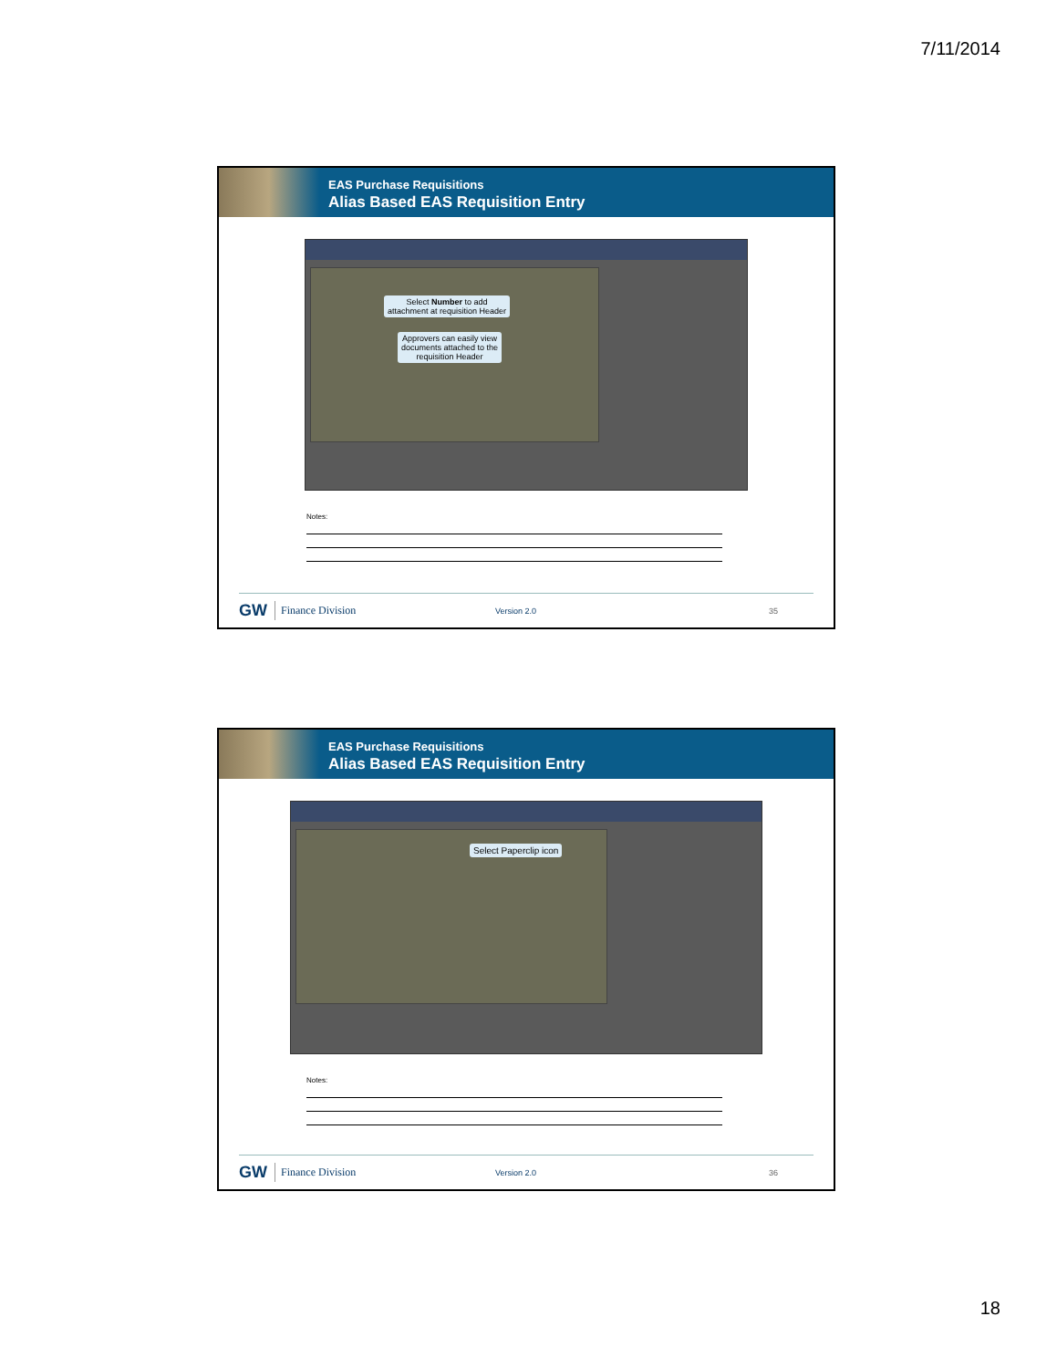7/11/2014
EAS Purchase Requisitions
Alias Based EAS Requisition Entry
Select Number to add
attachment at requisition Header
Approvers can easily view
documents attached to the
requisition Header
Notes:
GW Finance Division Version 2.0 35
EAS Purchase Requisitions
Alias Based EAS Requisition Entry
Select Paperclip icon
Notes:
GW Finance Division Version 2.0 36
18